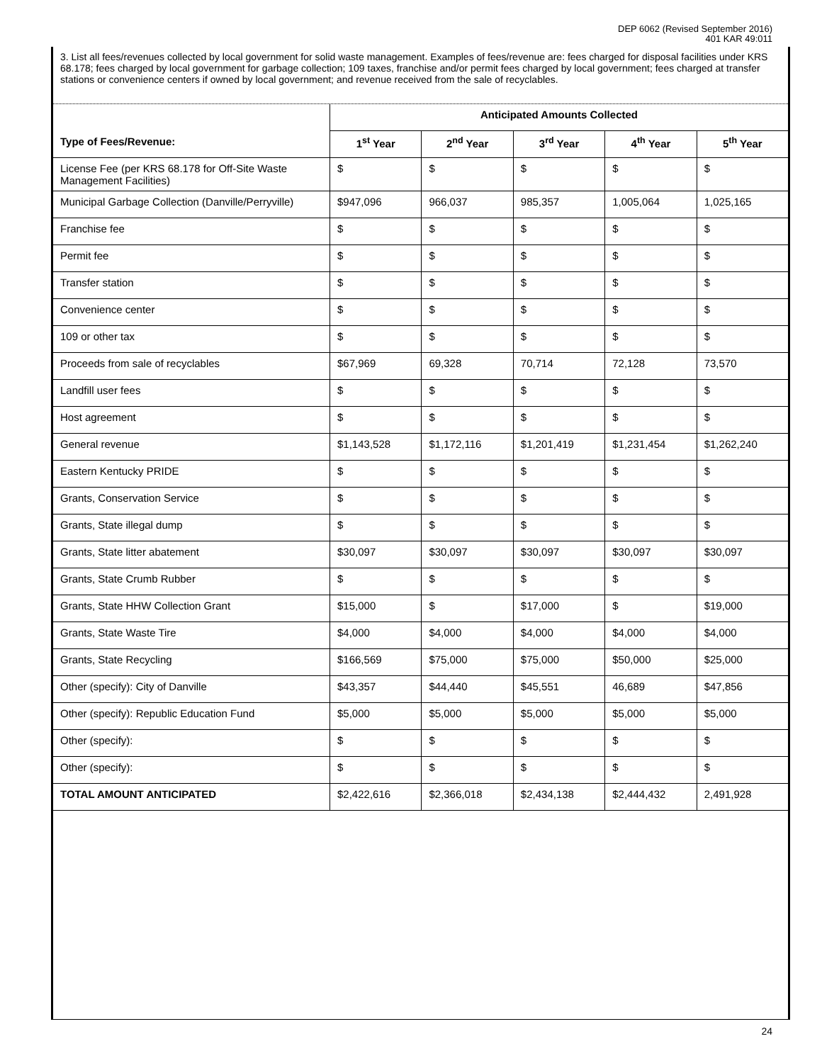DEP 6062 (Revised September 2016)
401 KAR 49:011
3. List all fees/revenues collected by local government for solid waste management. Examples of fees/revenue are: fees charged for disposal facilities under KRS 68.178; fees charged by local government for garbage collection; 109 taxes, franchise and/or permit fees charged by local government; fees charged at transfer stations or convenience centers if owned by local government; and revenue received from the sale of recyclables.
| | Anticipated Amounts Collected | | | | |
| Type of Fees/Revenue: | 1<sup>st</sup> Year | 2<sup>nd</sup> Year | 3<sup>rd</sup> Year | 4<sup>th</sup> Year | 5<sup>th</sup> Year |
| License Fee (per KRS 68.178 for Off-Site Waste Management Facilities) | $ | $ | $ | $ | $ |
| Municipal Garbage Collection (Danville/Perryville) | $947,096 | 966,037 | 985,357 | 1,005,064 | 1,025,165 |
| Franchise fee | $ | $ | $ | $ | $ |
| Permit fee | $ | $ | $ | $ | $ |
| Transfer station | $ | $ | $ | $ | $ |
| Convenience center | $ | $ | $ | $ | $ |
| 109 or other tax | $ | $ | $ | $ | $ |
| Proceeds from sale of recyclables | $67,969 | 69,328 | 70,714 | 72,128 | 73,570 |
| Landfill user fees | $ | $ | $ | $ | $ |
| Host agreement | $ | $ | $ | $ | $ |
| General revenue | $1,143,528 | $1,172,116 | $1,201,419 | $1,231,454 | $1,262,240 |
| Eastern Kentucky PRIDE | $ | $ | $ | $ | $ |
| Grants, Conservation Service | $ | $ | $ | $ | $ |
| Grants, State illegal dump | $ | $ | $ | $ | $ |
| Grants, State litter abatement | $30,097 | $30,097 | $30,097 | $30,097 | $30,097 |
| Grants, State Crumb Rubber | $ | $ | $ | $ | $ |
| Grants, State HHW Collection Grant | $15,000 | $ | $17,000 | $ | $19,000 |
| Grants, State Waste Tire | $4,000 | $4,000 | $4,000 | $4,000 | $4,000 |
| Grants, State Recycling | $166,569 | $75,000 | $75,000 | $50,000 | $25,000 |
| Other (specify): City of Danville | $43,357 | $44,440 | $45,551 | 46,689 | $47,856 |
| Other (specify): Republic Education Fund | $5,000 | $5,000 | $5,000 | $5,000 | $5,000 |
| Other (specify): | $ | $ | $ | $ | $ |
| Other (specify): | $ | $ | $ | $ | $ |
| TOTAL AMOUNT ANTICIPATED | $2,422,616 | $2,366,018 | $2,434,138 | $2,444,432 | 2,491,928 |
24